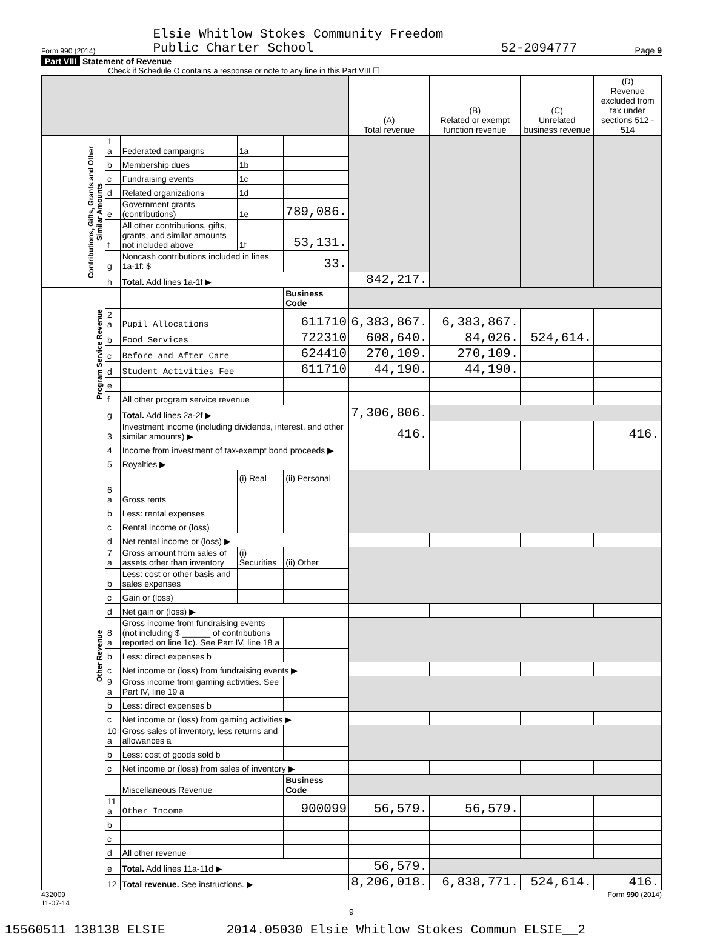Form 990 (2014) Elsie Whitlow Stokes Community Freedom
Public Charter School 52-2094777 Page 9
Part VIII Statement of Revenue
Check if Schedule O contains a response or note to any line in this Part VIII ☐
| | | | | | (A) Total revenue | (B) Related or exempt function revenue | (C) Unrelated business revenue | (D) Revenue excluded from tax under sections 512 - 514 |
| --- | --- | --- | --- | --- | --- | --- | --- | --- |
| Contributions, Gifts, Grants and Other Similar Amounts | 1 a | Federated campaigns | 1a | | | | | |
| | b | Membership dues | 1b | | | | | |
| | c | Fundraising events | 1c | | | | | |
| | d | Related organizations | 1d | | | | | |
| | e | Government grants (contributions) | 1e | 789,086. | | | | |
| | f | All other contributions, gifts, grants, and similar amounts not included above | 1f | 53,131. | | | | |
| | g | Noncash contributions included in lines 1a-1f: $ | | 33. | | | | |
| | h | Total. Add lines 1a-1f ▶ | | | 842,217. | | | |
| Program Service Revenue | | | | Business Code | | | | |
| | 2 a | Pupil Allocations | | 611710 | 6,383,867. | 6,383,867. | | |
| | b | Food Services | | 722310 | 608,640. | 84,026. | 524,614. | |
| | c | Before and After Care | | 624410 | 270,109. | 270,109. | | |
| | d | Student Activities Fee | | 611710 | 44,190. | 44,190. | | |
| | e | | | | | | | |
| | f | All other program service revenue | | | | | | |
| | g | Total. Add lines 2a-2f ▶ | | | 7,306,806. | | | |
| Other Revenue | 3 | Investment income (including dividends, interest, and other similar amounts) ▶ | | | 416. | | | 416. |
| | 4 | Income from investment of tax-exempt bond proceeds ▶ | | | | | | |
| | 5 | Royalties ▶ | | | | | | |
| | | | (i) Real | (ii) Personal | | | | |
| | 6 a | Gross rents | | | | | | |
| | b | Less: rental expenses | | | | | | |
| | c | Rental income or (loss) | | | | | | |
| | d | Net rental income or (loss) ▶ | | | | | | |
| | 7 a | Gross amount from sales of assets other than inventory | (i) Securities | (ii) Other | | | | |
| | b | Less: cost or other basis and sales expenses | | | | | | |
| | c | Gain or (loss) | | | | | | |
| | d | Net gain or (loss) ▶ | | | | | | |
| | 8 a | Gross income from fundraising events (not including $ ______ of contributions reported on line 1c). See Part IV, line 18 a | | | | | | |
| | b | Less: direct expenses b | | | | | | |
| | c | Net income or (loss) from fundraising events ▶ | | | | | | |
| | 9 a | Gross income from gaming activities. See Part IV, line 19 a | | | | | | |
| | b | Less: direct expenses b | | | | | | |
| | c | Net income or (loss) from gaming activities ▶ | | | | | | |
| | 10 a | Gross sales of inventory, less returns and allowances a | | | | | | |
| | b | Less: cost of goods sold b | | | | | | |
| | c | Net income or (loss) from sales of inventory ▶ | | | | | | |
| | | Miscellaneous Revenue | | Business Code | | | | |
| | 11 a | Other Income | | 900099 | 56,579. | 56,579. | | |
| | b | | | | | | | |
| | c | | | | | | | |
| | d | All other revenue | | | | | | |
| | e | Total. Add lines 11a-11d ▶ | | | 56,579. | | | |
| | 12 | Total revenue. See instructions. ▶ | | | 8,206,018. | 6,838,771. | 524,614. | 416. |
432009
11-07-14 Form 990 (2014)
9
15560511 138138 ELSIE 2014.05030 Elsie Whitlow Stokes Commun ELSIE__2